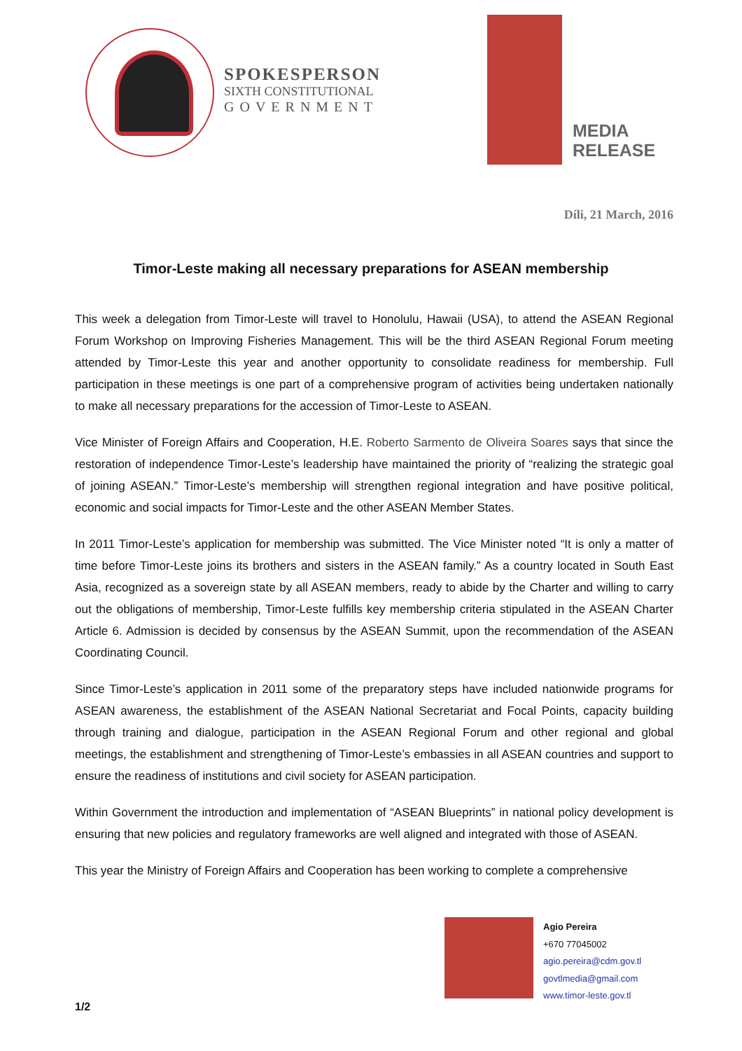SPOKESPERSON
SIXTH CONSTITUTIONAL
GOVERNMENT
MEDIA
RELEASE
Díli, 21 March, 2016
Timor-Leste making all necessary preparations for ASEAN membership
This week a delegation from Timor-Leste will travel to Honolulu, Hawaii (USA), to attend the ASEAN Regional Forum Workshop on Improving Fisheries Management. This will be the third ASEAN Regional Forum meeting attended by Timor-Leste this year and another opportunity to consolidate readiness for membership. Full participation in these meetings is one part of a comprehensive program of activities being undertaken nationally to make all necessary preparations for the accession of Timor-Leste to ASEAN.
Vice Minister of Foreign Affairs and Cooperation, H.E. Roberto Sarmento de Oliveira Soares says that since the restoration of independence Timor-Leste’s leadership have maintained the priority of “realizing the strategic goal of joining ASEAN.” Timor-Leste’s membership will strengthen regional integration and have positive political, economic and social impacts for Timor-Leste and the other ASEAN Member States.
In 2011 Timor-Leste’s application for membership was submitted. The Vice Minister noted “It is only a matter of time before Timor-Leste joins its brothers and sisters in the ASEAN family.” As a country located in South East Asia, recognized as a sovereign state by all ASEAN members, ready to abide by the Charter and willing to carry out the obligations of membership, Timor-Leste fulfills key membership criteria stipulated in the ASEAN Charter Article 6. Admission is decided by consensus by the ASEAN Summit, upon the recommendation of the ASEAN Coordinating Council.
Since Timor-Leste’s application in 2011 some of the preparatory steps have included nationwide programs for ASEAN awareness, the establishment of the ASEAN National Secretariat and Focal Points, capacity building through training and dialogue, participation in the ASEAN Regional Forum and other regional and global meetings, the establishment and strengthening of Timor-Leste’s embassies in all ASEAN countries and support to ensure the readiness of institutions and civil society for ASEAN participation.
Within Government the introduction and implementation of “ASEAN Blueprints” in national policy development is ensuring that new policies and regulatory frameworks are well aligned and integrated with those of ASEAN.
This year the Ministry of Foreign Affairs and Cooperation has been working to complete a comprehensive
Agio Pereira
+670 77045002
agio.pereira@cdm.gov.tl
govtlmedia@gmail.com
www.timor-leste.gov.tl
1/2